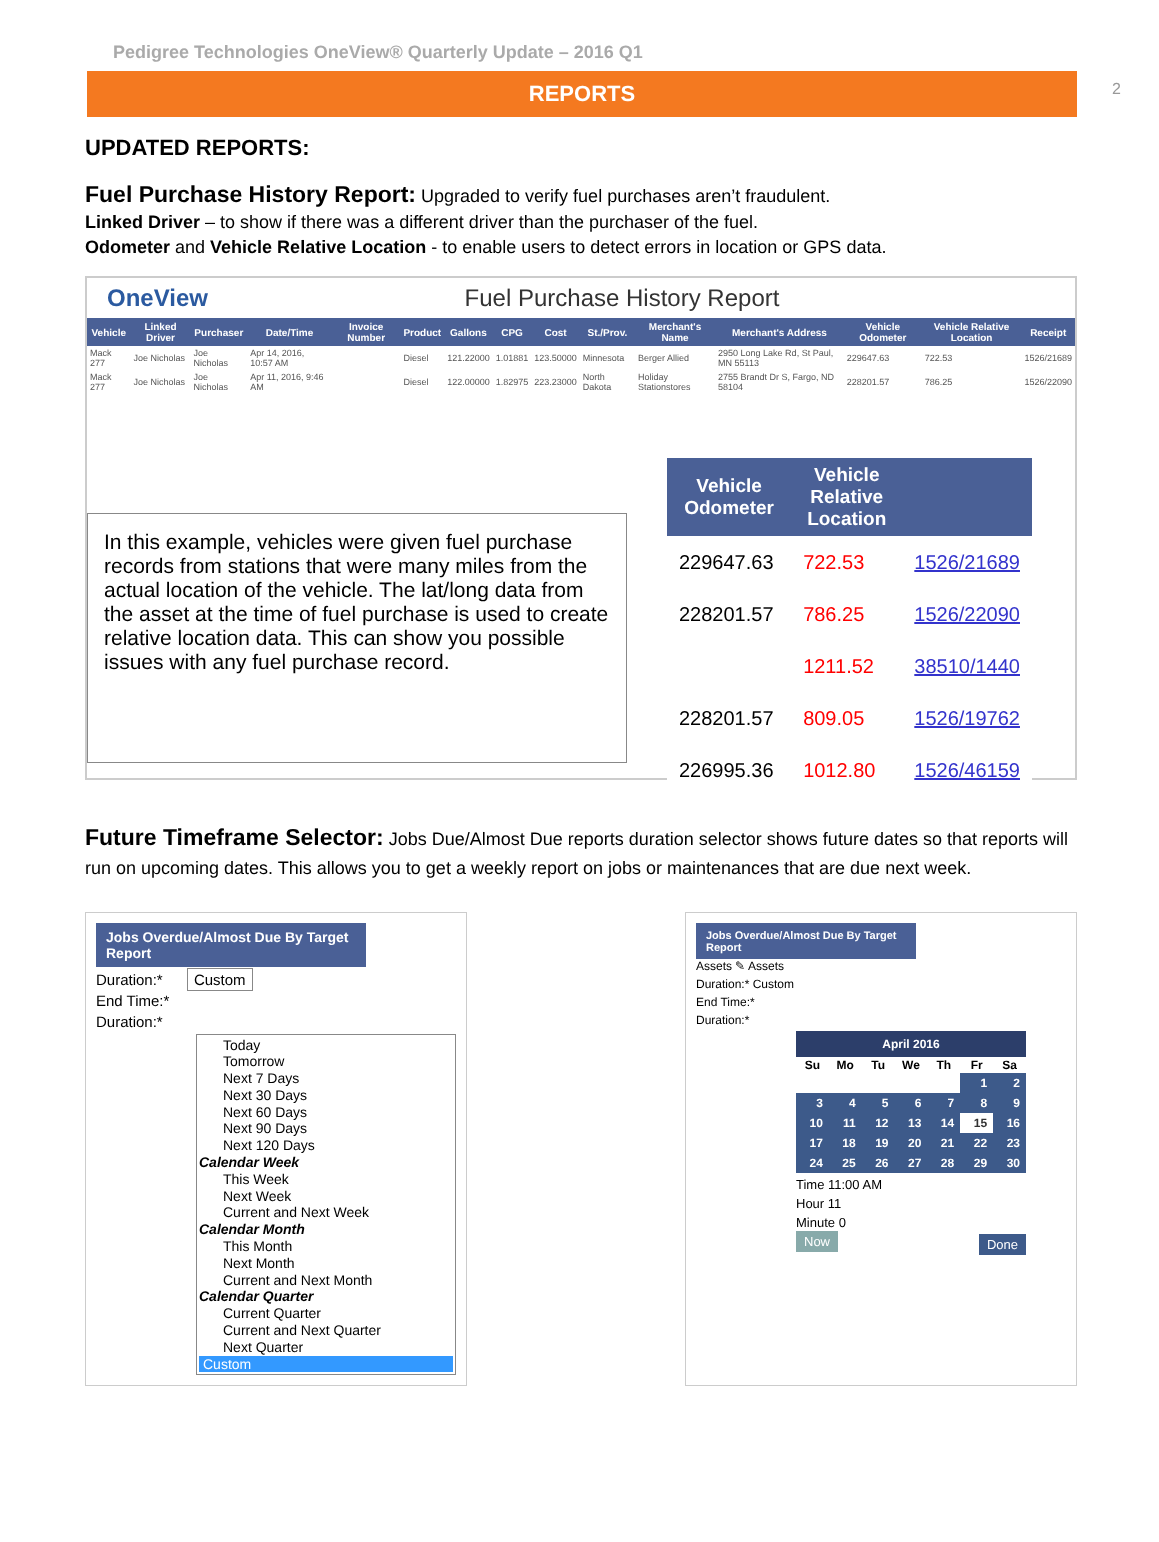2
Pedigree Technologies OneView® Quarterly Update – 2016 Q1
REPORTS
UPDATED REPORTS:
Fuel Purchase History Report: Upgraded to verify fuel purchases aren’t fraudulent.
Linked Driver – to show if there was a different driver than the purchaser of the fuel.
Odometer and Vehicle Relative Location - to enable users to detect errors in location or GPS data.
OneView Fuel Purchase History Report
| Vehicle | Linked Driver | Purchaser | Date/Time | Invoice Number | Product | Gallons | CPG | Cost | St./Prov. | Merchant's Name | Merchant's Address | Vehicle Odometer | Vehicle Relative Location | Receipt |
| --- | --- | --- | --- | --- | --- | --- | --- | --- | --- | --- | --- | --- | --- | --- |
| Mack 277 | Joe Nicholas | Joe Nicholas | Apr 14, 2016, 10:57 AM | | Diesel | 121.22000 | 1.01881 | 123.50000 | Minnesota | Berger Allied | 2950 Long Lake Rd, St Paul, MN 55113 | 229647.63 | 722.53 | 1526/21689 |
| Mack 277 | Joe Nicholas | Joe Nicholas | Apr 11, 2016, 9:46 AM | | Diesel | 122.00000 | 1.82975 | 223.23000 | North Dakota | Holiday Stationstores | 2755 Brandt Dr S, Fargo, ND 58104 | 228201.57 | 786.25 | 1526/22090 |
In this example, vehicles were given fuel purchase records from stations that were many miles from the actual location of the vehicle. The lat/long data from the asset at the time of fuel purchase is used to create relative location data. This can show you possible issues with any fuel purchase record.
| Vehicle Odometer | Vehicle Relative Location | |
| --- | --- | --- |
| 229647.63 | 722.53 | 1526/21689 |
| 228201.57 | 786.25 | 1526/22090 |
| | 1211.52 | 38510/1440 |
| 228201.57 | 809.05 | 1526/19762 |
| 226995.36 | 1012.80 | 1526/46159 |
Future Timeframe Selector: Jobs Due/Almost Due reports duration selector shows future dates so that reports will run on upcoming dates. This allows you to get a weekly report on jobs or maintenances that are due next week.
Jobs Overdue/Almost Due By Target Report
Duration:* Custom
End Time:*
Duration:*
Today
Tomorrow
Next 7 Days
Next 30 Days
Next 60 Days
Next 90 Days
Next 120 Days
Calendar Week
This Week
Next Week
Current and Next Week
Calendar Month
This Month
Next Month
Current and Next Month
Calendar Quarter
Current Quarter
Current and Next Quarter
Next Quarter
Custom
Jobs Overdue/Almost Due By Target Report
Assets ✎ Assets
Duration:* Custom
End Time:*
Duration:*
April 2016
| Su | Mo | Tu | We | Th | Fr | Sa |
| --- | --- | --- | --- | --- | --- | --- |
| | | | | | 1 | 2 |
| 3 | 4 | 5 | 6 | 7 | 8 | 9 |
| 10 | 11 | 12 | 13 | 14 | 15 | 16 |
| 17 | 18 | 19 | 20 | 21 | 22 | 23 |
| 24 | 25 | 26 | 27 | 28 | 29 | 30 |
Time 11:00 AM
Hour 11
Minute 0
Now Done